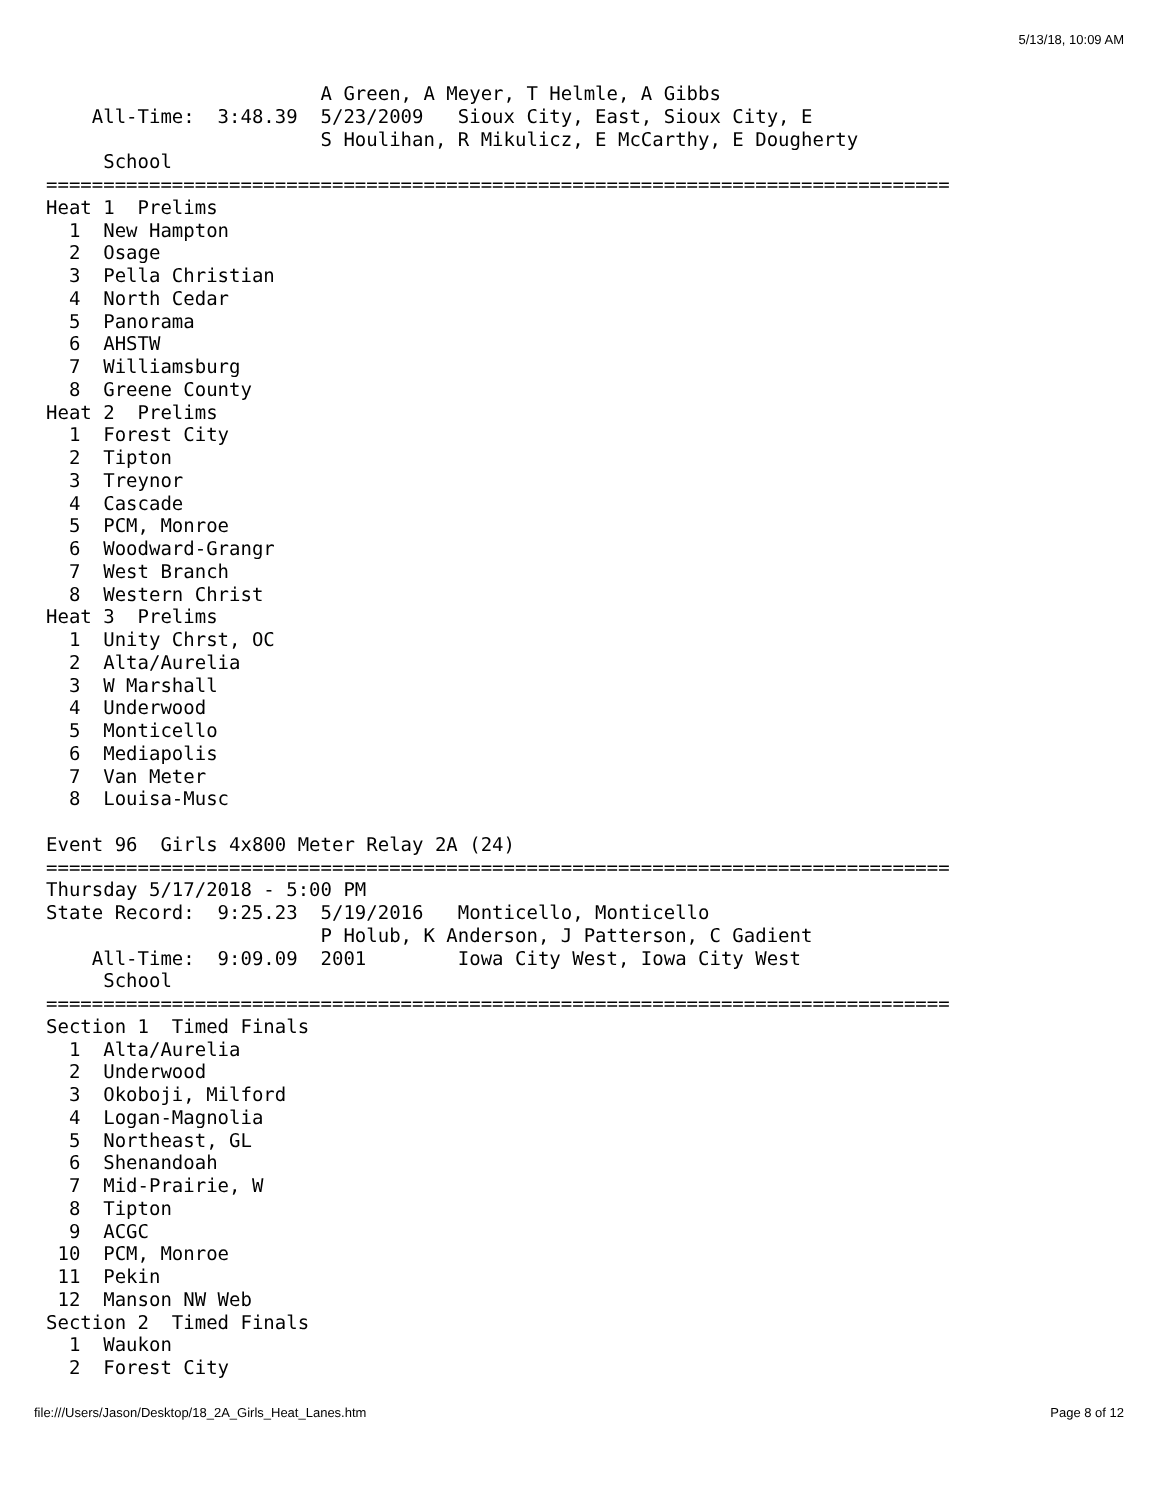5/13/18, 10:09 AM
                        A Green, A Meyer, T Helmle, A Gibbs
    All-Time:  3:48.39  5/23/2009   Sioux City, East, Sioux City, E
                        S Houlihan, R Mikulicz, E McCarthy, E Dougherty
     School
===============================================================================
Heat 1  Prelims
  1  New Hampton
  2  Osage
  3  Pella Christian
  4  North Cedar
  5  Panorama
  6  AHSTW
  7  Williamsburg
  8  Greene County
Heat 2  Prelims
  1  Forest City
  2  Tipton
  3  Treynor
  4  Cascade
  5  PCM, Monroe
  6  Woodward-Grangr
  7  West Branch
  8  Western Christ
Heat 3  Prelims
  1  Unity Chrst, OC
  2  Alta/Aurelia
  3  W Marshall
  4  Underwood
  5  Monticello
  6  Mediapolis
  7  Van Meter
  8  Louisa-Musc

Event 96  Girls 4x800 Meter Relay 2A (24)
===============================================================================
Thursday 5/17/2018 - 5:00 PM
State Record:  9:25.23  5/19/2016   Monticello, Monticello
                        P Holub, K Anderson, J Patterson, C Gadient
    All-Time:  9:09.09  2001        Iowa City West, Iowa City West
     School
===============================================================================
Section 1  Timed Finals
  1  Alta/Aurelia
  2  Underwood
  3  Okoboji, Milford
  4  Logan-Magnolia
  5  Northeast, GL
  6  Shenandoah
  7  Mid-Prairie, W
  8  Tipton
  9  ACGC
 10  PCM, Monroe
 11  Pekin
 12  Manson NW Web
Section 2  Timed Finals
  1  Waukon
  2  Forest City
file:///Users/Jason/Desktop/18_2A_Girls_Heat_Lanes.htm Page 8 of 12